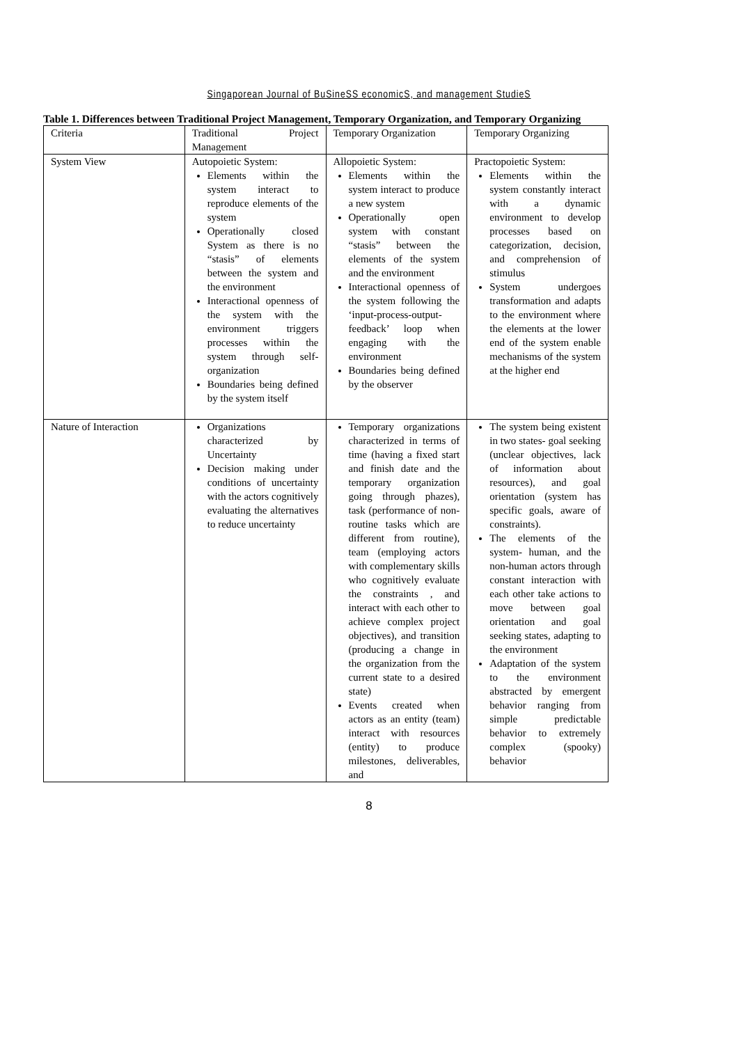Singaporean Journal of BuSineSS economicS, and management StudieS
Table 1. Differences between Traditional Project Management, Temporary Organization, and Temporary Organizing
| Criteria | Traditional Project Management | Temporary Organization | Temporary Organizing |
| System View | Autopoietic System: Elements within the system interact to reproduce elements of the system Operationally closed System as there is no “stasis” of elements between the system and the environment Interactional openness of the system with the environment triggers processes within the system through self-organization Boundaries being defined by the system itself | Allopoietic System: Elements within the system interact to produce a new system Operationally open system with constant “stasis” between the elements of the system and the environment Interactional openness of the system following the ‘input-process-output-feedback’ loop when engaging with the environment Boundaries being defined by the observer | Practopoietic System: Elements within the system constantly interact with a dynamic environment to develop processes based on categorization, decision, and comprehension of stimulus System undergoes transformation and adapts to the environment where the elements at the lower end of the system enable mechanisms of the system at the higher end |
| Nature of Interaction | Organizations characterized by Uncertainty Decision making under conditions of uncertainty with the actors cognitively evaluating the alternatives to reduce uncertainty | Temporary organizations characterized in terms of time (having a fixed start and finish date and the temporary organization going through phazes), task (performance of non-routine tasks which are different from routine), team (employing actors with complementary skills who cognitively evaluate the constraints , and interact with each other to achieve complex project objectives), and transition (producing a change in the organization from the current state to a desired state) Events created when actors as an entity (team) interact with resources (entity) to produce milestones, deliverables, and | The system being existent in two states- goal seeking (unclear objectives, lack of information about resources), and goal orientation (system has specific goals, aware of constraints). The elements of the system- human, and the non-human actors through constant interaction with each other take actions to move between goal orientation and goal seeking states, adapting to the environment Adaptation of the system to the environment abstracted by emergent behavior ranging from simple predictable behavior to extremely complex (spooky) behavior |
8